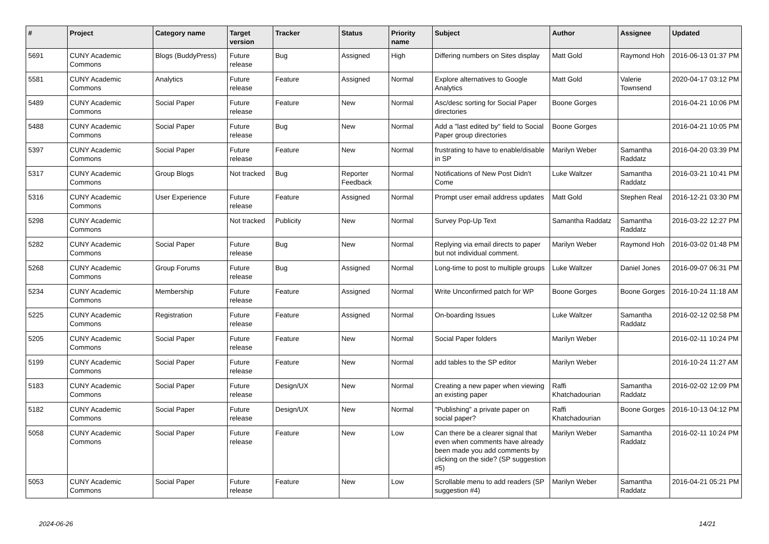| # | Project | Category name | Target version | Tracker | Status | Priority name | Subject | Author | Assignee | Updated |
| --- | --- | --- | --- | --- | --- | --- | --- | --- | --- | --- |
| 5691 | CUNY Academic Commons | Blogs (BuddyPress) | Future release | Bug | Assigned | High | Differing numbers on Sites display | Matt Gold | Raymond Hoh | 2016-06-13 01:37 PM |
| 5581 | CUNY Academic Commons | Analytics | Future release | Feature | Assigned | Normal | Explore alternatives to Google Analytics | Matt Gold | Valerie Townsend | 2020-04-17 03:12 PM |
| 5489 | CUNY Academic Commons | Social Paper | Future release | Feature | New | Normal | Asc/desc sorting for Social Paper directories | Boone Gorges | | 2016-04-21 10:06 PM |
| 5488 | CUNY Academic Commons | Social Paper | Future release | Bug | New | Normal | Add a "last edited by" field to Social Paper group directories | Boone Gorges | | 2016-04-21 10:05 PM |
| 5397 | CUNY Academic Commons | Social Paper | Future release | Feature | New | Normal | frustrating to have to enable/disable in SP | Marilyn Weber | Samantha Raddatz | 2016-04-20 03:39 PM |
| 5317 | CUNY Academic Commons | Group Blogs | Not tracked | Bug | Reporter Feedback | Normal | Notifications of New Post Didn't Come | Luke Waltzer | Samantha Raddatz | 2016-03-21 10:41 PM |
| 5316 | CUNY Academic Commons | User Experience | Future release | Feature | Assigned | Normal | Prompt user email address updates | Matt Gold | Stephen Real | 2016-12-21 03:30 PM |
| 5298 | CUNY Academic Commons | | Not tracked | Publicity | New | Normal | Survey Pop-Up Text | Samantha Raddatz | Samantha Raddatz | 2016-03-22 12:27 PM |
| 5282 | CUNY Academic Commons | Social Paper | Future release | Bug | New | Normal | Replying via email directs to paper but not individual comment. | Marilyn Weber | Raymond Hoh | 2016-03-02 01:48 PM |
| 5268 | CUNY Academic Commons | Group Forums | Future release | Bug | Assigned | Normal | Long-time to post to multiple groups | Luke Waltzer | Daniel Jones | 2016-09-07 06:31 PM |
| 5234 | CUNY Academic Commons | Membership | Future release | Feature | Assigned | Normal | Write Unconfirmed patch for WP | Boone Gorges | Boone Gorges | 2016-10-24 11:18 AM |
| 5225 | CUNY Academic Commons | Registration | Future release | Feature | Assigned | Normal | On-boarding Issues | Luke Waltzer | Samantha Raddatz | 2016-02-12 02:58 PM |
| 5205 | CUNY Academic Commons | Social Paper | Future release | Feature | New | Normal | Social Paper folders | Marilyn Weber | | 2016-02-11 10:24 PM |
| 5199 | CUNY Academic Commons | Social Paper | Future release | Feature | New | Normal | add tables to the SP editor | Marilyn Weber | | 2016-10-24 11:27 AM |
| 5183 | CUNY Academic Commons | Social Paper | Future release | Design/UX | New | Normal | Creating a new paper when viewing an existing paper | Raffi Khatchadourian | Samantha Raddatz | 2016-02-02 12:09 PM |
| 5182 | CUNY Academic Commons | Social Paper | Future release | Design/UX | New | Normal | "Publishing" a private paper on social paper? | Raffi Khatchadourian | Boone Gorges | 2016-10-13 04:12 PM |
| 5058 | CUNY Academic Commons | Social Paper | Future release | Feature | New | Low | Can there be a clearer signal that even when comments have already been made you add comments by clicking on the side? (SP suggestion #5) | Marilyn Weber | Samantha Raddatz | 2016-02-11 10:24 PM |
| 5053 | CUNY Academic Commons | Social Paper | Future release | Feature | New | Low | Scrollable menu to add readers (SP suggestion #4) | Marilyn Weber | Samantha Raddatz | 2016-04-21 05:21 PM |
2024-06-26 14/21